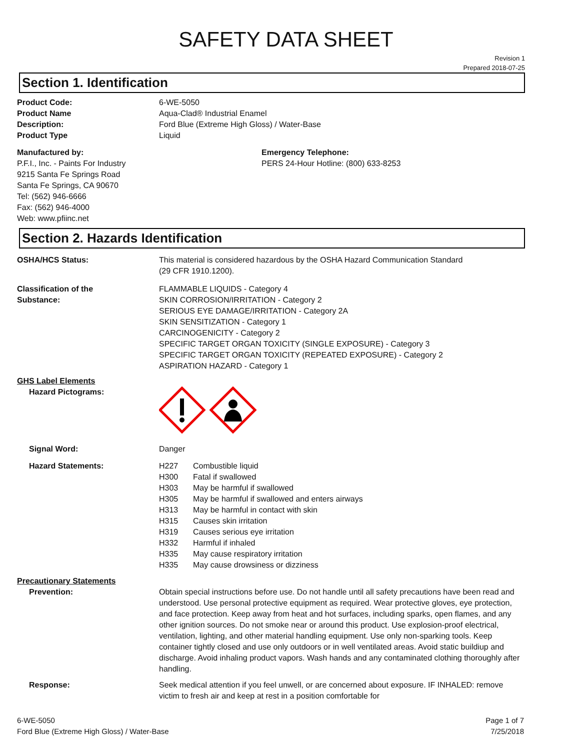SAFETY DATA SHEET
Revision 1
Prepared 2018-07-25
Section 1. Identification
Product Code: 6-WE-5050
Product Name Aqua-Clad® Industrial Enamel
Description: Ford Blue (Extreme High Gloss) / Water-Base
Product Type Liquid
Manufactured by:
P.F.I., Inc. - Paints For Industry
9215 Santa Fe Springs Road
Santa Fe Springs, CA 90670
Tel: (562) 946-6666
Fax: (562) 946-4000
Web: www.pfiinc.net
Emergency Telephone:
PERS 24-Hour Hotline: (800) 633-8253
Section 2. Hazards Identification
OSHA/HCS Status: This material is considered hazardous by the OSHA Hazard Communication Standard
(29 CFR 1910.1200).
Classification of the
Substance:
FLAMMABLE LIQUIDS - Category 4
SKIN CORROSION/IRRITATION - Category 2
SERIOUS EYE DAMAGE/IRRITATION - Category 2A
SKIN SENSITIZATION - Category 1
CARCINOGENICITY - Category 2
SPECIFIC TARGET ORGAN TOXICITY (SINGLE EXPOSURE) - Category 3
SPECIFIC TARGET ORGAN TOXICITY (REPEATED EXPOSURE) - Category 2
ASPIRATION HAZARD - Category 1
GHS Label Elements
Hazard Pictograms:
Signal Word: Danger
Hazard Statements: H227 Combustible liquid
H300 Fatal if swallowed
H303 May be harmful if swallowed
H305 May be harmful if swallowed and enters airways
H313 May be harmful in contact with skin
H315 Causes skin irritation
H319 Causes serious eye irritation
H332 Harmful if inhaled
H335 May cause respiratory irritation
H335 May cause drowsiness or dizziness
Precautionary Statements
Prevention: Obtain special instructions before use. Do not handle until all safety precautions have been read and understood. Use personal protective equipment as required. Wear protective gloves, eye protection, and face protection. Keep away from heat and hot surfaces, including sparks, open flames, and any other ignition sources. Do not smoke near or around this product. Use explosion-proof electrical, ventilation, lighting, and other material handling equipment. Use only non-sparking tools. Keep container tightly closed and use only outdoors or in well ventilated areas. Avoid static buildiup and discharge. Avoid inhaling product vapors. Wash hands and any contaminated clothing thoroughly after handling.
Response: Seek medical attention if you feel unwell, or are concerned about exposure. IF INHALED: remove victim to fresh air and keep at rest in a position comfortable for
6-WE-5050
Ford Blue (Extreme High Gloss) / Water-Base
Page 1 of 7
7/25/2018